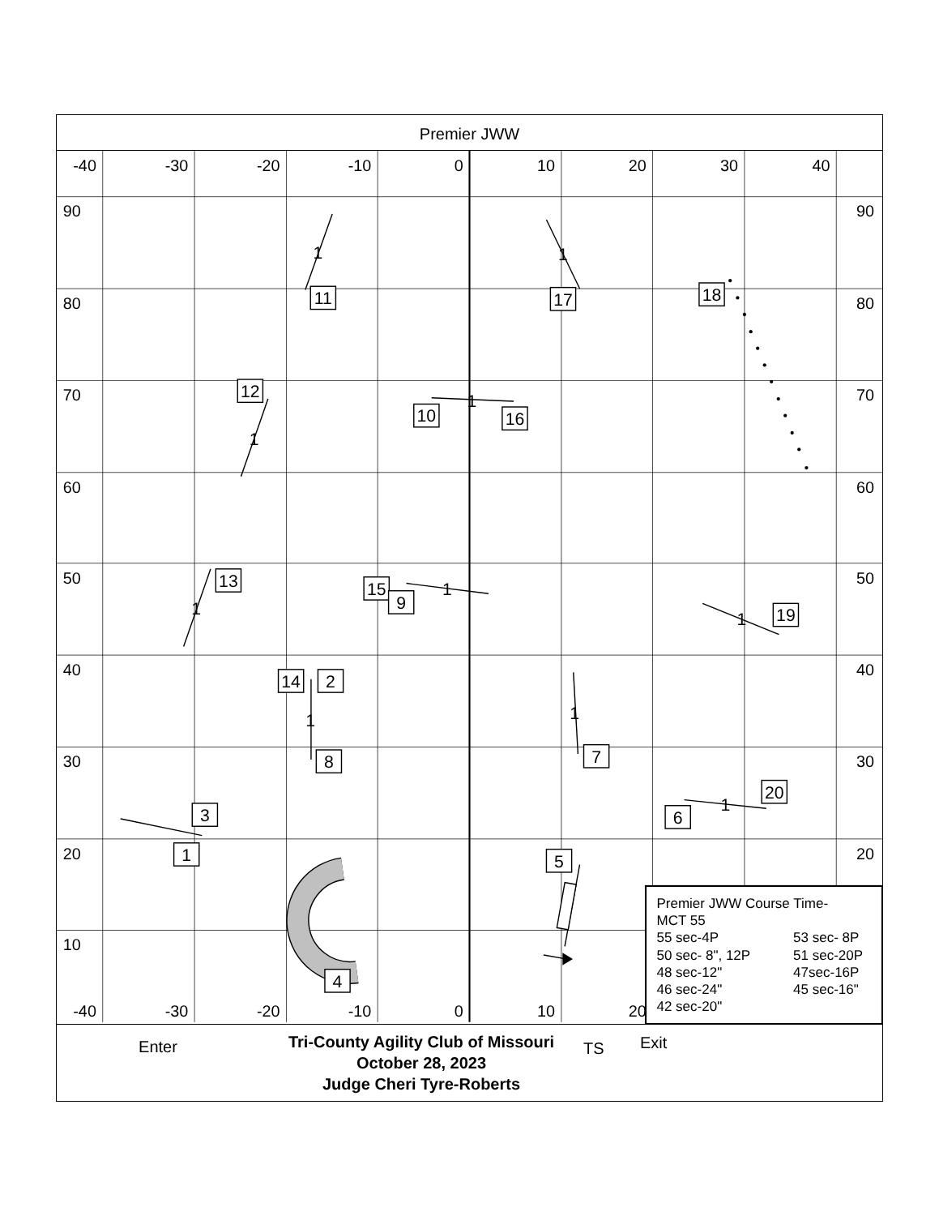Premier JWW
-40
-30
-20
-10
0
10
20
30
40
-40
-30
-20
-10
0
10
20
90
80
70
60
50
40
30
20
10
90
80
70
60
50
40
30
20
11
17
18
12
10
16
13
15
9
19
14
2
8
7
3
6
20
1
5
4
1
1
1
1
1
1
1
1
1
1
Premier JWW Course Time-
MCT 55
55 sec-4P
53 sec- 8P
50 sec- 8", 12P
51 sec-20P
48 sec-12"
47sec-16P
46 sec-24"
45 sec-16"
42 sec-20"
Enter
Tri-County Agility Club of Missouri
October 28, 2023
Judge Cheri Tyre-Roberts
TS
Exit